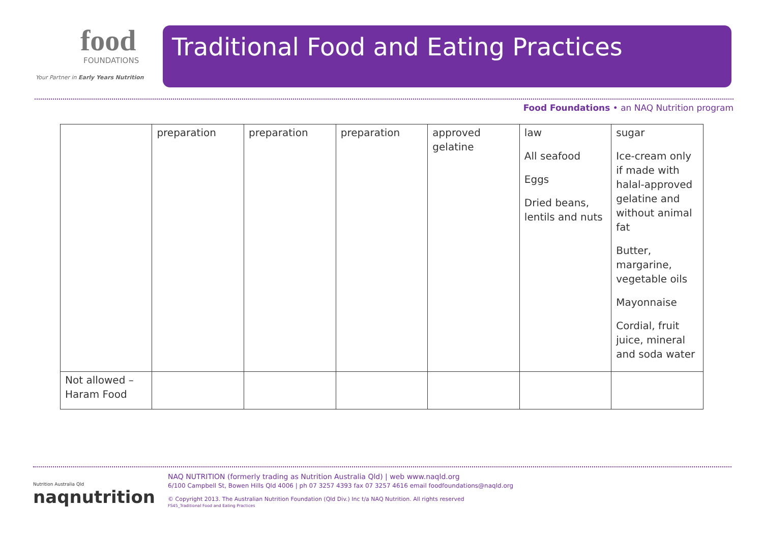food
FOUNDATIONS
Your Partner in Early Years Nutrition
Traditional Food and Eating Practices
Food Foundations • an NAQ Nutrition program
| | preparation | preparation | preparation | approved gelatine | law All seafood Eggs Dried beans, lentils and nuts | sugar Ice-cream only if made with halal-approved gelatine and without animal fat Butter, margarine, vegetable oils Mayonnaise Cordial, fruit juice, mineral and soda water |
| Not allowed – Haram Food | | | | | | |
Nutrition Australia Qld
naqnutrition
NAQ NUTRITION (formerly trading as Nutrition Australia Qld) | web www.naqld.org
6/100 Campbell St, Bowen Hills Qld 4006 | ph 07 3257 4393 fax 07 3257 4616 email foodfoundations@naqld.org
© Copyright 2013. The Australian Nutrition Foundation (Qld Div.) Inc t/a NAQ Nutrition. All rights reserved
FS45_Traditional Food and Eating Practices